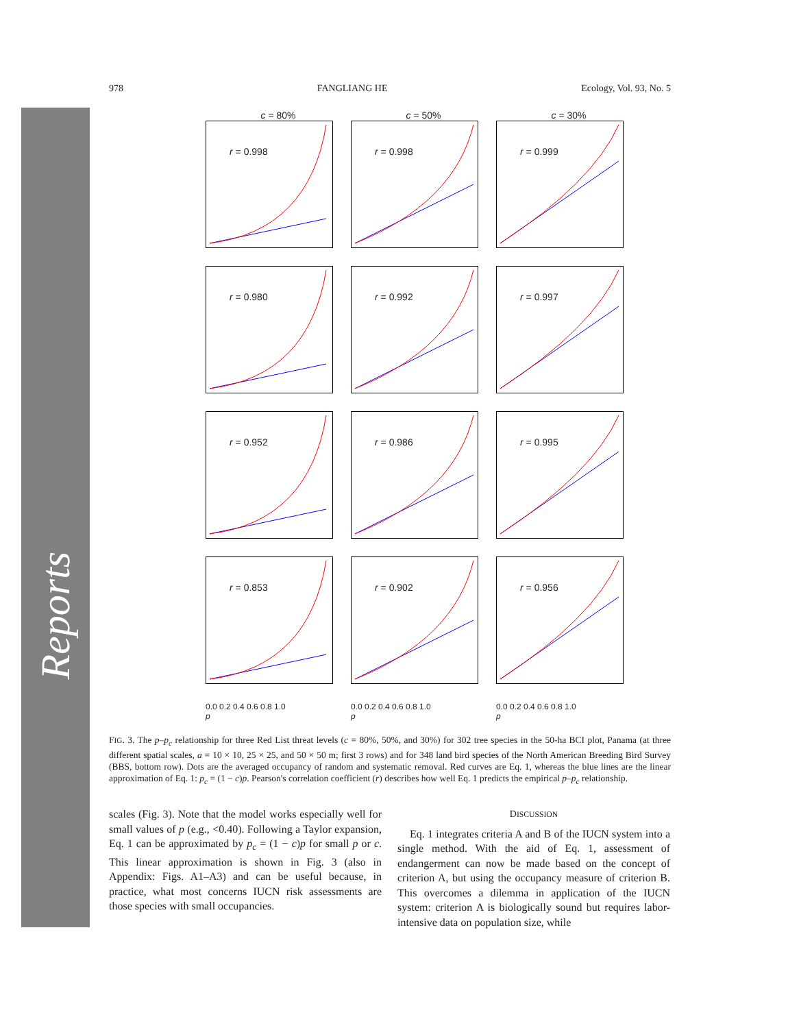Reports
978 FANGLIANG HE Ecology, Vol. 93, No. 5
c = 80%
c = 50%
c = 30%
r = 0.998
r = 0.998
r = 0.999
r = 0.980
r = 0.992
r = 0.997
r = 0.952
r = 0.986
r = 0.995
r = 0.853
r = 0.902
r = 0.956
0.0 0.2 0.4 0.6 0.8 1.0
p
0.0 0.2 0.4 0.6 0.8 1.0
p
0.0 0.2 0.4 0.6 0.8 1.0
p
FIG. 3. The p–p<sub>c</sub> relationship for three Red List threat levels (c = 80%, 50%, and 30%) for 302 tree species in the 50-ha BCI plot, Panama (at three different spatial scales, a = 10 × 10, 25 × 25, and 50 × 50 m; first 3 rows) and for 348 land bird species of the North American Breeding Bird Survey (BBS, bottom row). Dots are the averaged occupancy of random and systematic removal. Red curves are Eq. 1, whereas the blue lines are the linear approximation of Eq. 1: p<sub>c</sub> = (1 − c)p. Pearson's correlation coefficient (r) describes how well Eq. 1 predicts the empirical p–p<sub>c</sub> relationship.
scales (Fig. 3). Note that the model works especially well for small values of p (e.g., <0.40). Following a Taylor expansion, Eq. 1 can be approximated by p<sub>c</sub> = (1 − c)p for small p or c. This linear approximation is shown in Fig. 3 (also in Appendix: Figs. A1–A3) and can be useful because, in practice, what most concerns IUCN risk assessments are those species with small occupancies.
DISCUSSION
Eq. 1 integrates criteria A and B of the IUCN system into a single method. With the aid of Eq. 1, assessment of endangerment can now be made based on the concept of criterion A, but using the occupancy measure of criterion B. This overcomes a dilemma in application of the IUCN system: criterion A is biologically sound but requires labor-intensive data on population size, while